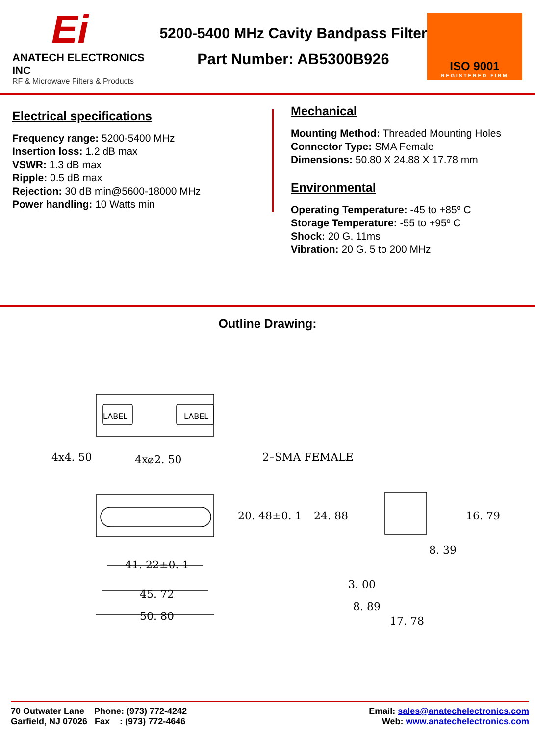Ei
ANATECH ELECTRONICS INC
RF & Microwave Filters & Products
5200-5400 MHz Cavity Bandpass Filter
Part Number: AB5300B926
ISO 9001
REGISTERED FIRM
Electrical specifications
Frequency range: 5200-5400 MHz
Insertion loss: 1.2 dB max
VSWR: 1.3 dB max
Ripple: 0.5 dB max
Rejection: 30 dB min@5600-18000 MHz
Power handling: 10 Watts min
Mechanical
Mounting Method: Threaded Mounting Holes
Connector Type: SMA Female
Dimensions: 50.80 X 24.88 X 17.78 mm
Environmental
Operating Temperature: -45 to +85º C
Storage Temperature: -55 to +95º C
Shock: 20 G. 11ms
Vibration: 20 G. 5 to 200 MHz
Outline Drawing:
LABEL
LABEL
4x4. 50
4x⌀2. 50
2–SMA FEMALE
20. 48±0. 1
24. 88
41. 22±0. 1
45. 72
50. 80
16. 79
8. 39
3. 00
8. 89
17. 78
70 Outwater Lane Phone: (973) 772-4242
Garfield, NJ 07026 Fax : (973) 772-4646
Email: sales@anatechelectronics.com
Web: www.anatechelectronics.com